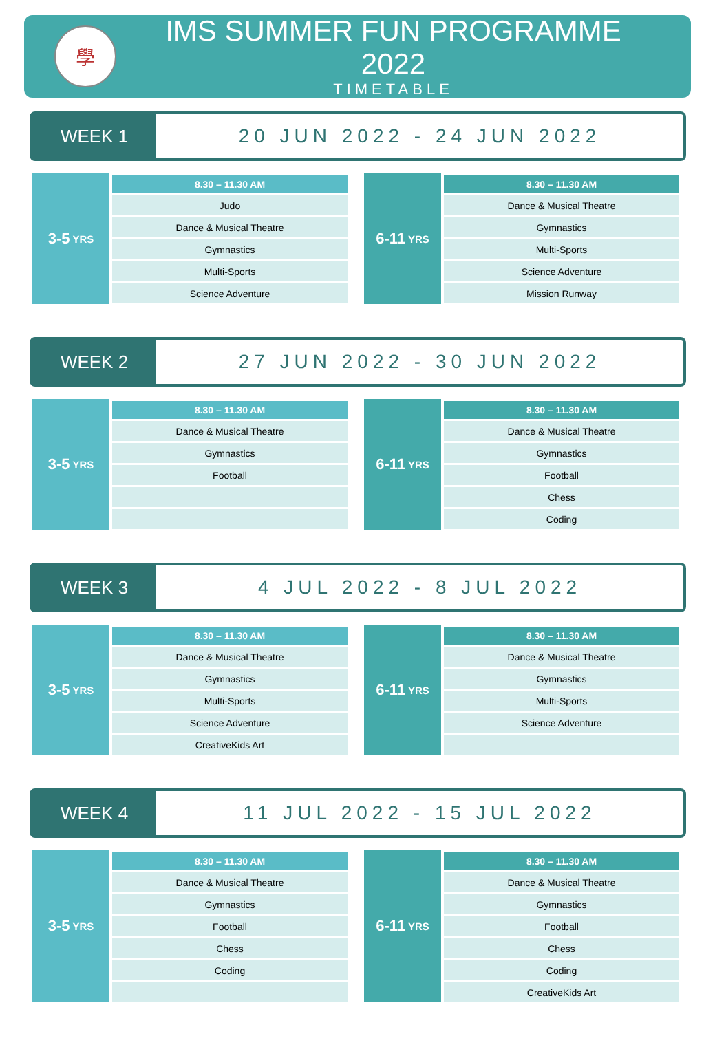學
IMS SUMMER FUN PROGRAMME 2022
TIMETABLE
WEEK 1 20 JUN 2022 - 24 JUN 2022
3-5 YRS
| 8.30 – 11.30 AM |
| --- |
| Judo |
| Dance & Musical Theatre |
| Gymnastics |
| Multi-Sports |
| Science Adventure |
6-11 YRS
| 8.30 – 11.30 AM |
| --- |
| Dance & Musical Theatre |
| Gymnastics |
| Multi-Sports |
| Science Adventure |
| Mission Runway |
WEEK 2 27 JUN 2022 - 30 JUN 2022
3-5 YRS
| 8.30 – 11.30 AM |
| --- |
| Dance & Musical Theatre |
| Gymnastics |
| Football |
6-11 YRS
| 8.30 – 11.30 AM |
| --- |
| Dance & Musical Theatre |
| Gymnastics |
| Football |
| Chess |
| Coding |
WEEK 3 4 JUL 2022 - 8 JUL 2022
3-5 YRS
| 8.30 – 11.30 AM |
| --- |
| Dance & Musical Theatre |
| Gymnastics |
| Multi-Sports |
| Science Adventure |
| CreativeKids Art |
6-11 YRS
| 8.30 – 11.30 AM |
| --- |
| Dance & Musical Theatre |
| Gymnastics |
| Multi-Sports |
| Science Adventure |
WEEK 4 11 JUL 2022 - 15 JUL 2022
3-5 YRS
| 8.30 – 11.30 AM |
| --- |
| Dance & Musical Theatre |
| Gymnastics |
| Football |
| Chess |
| Coding |
6-11 YRS
| 8.30 – 11.30 AM |
| --- |
| Dance & Musical Theatre |
| Gymnastics |
| Football |
| Chess |
| Coding |
| CreativeKids Art |